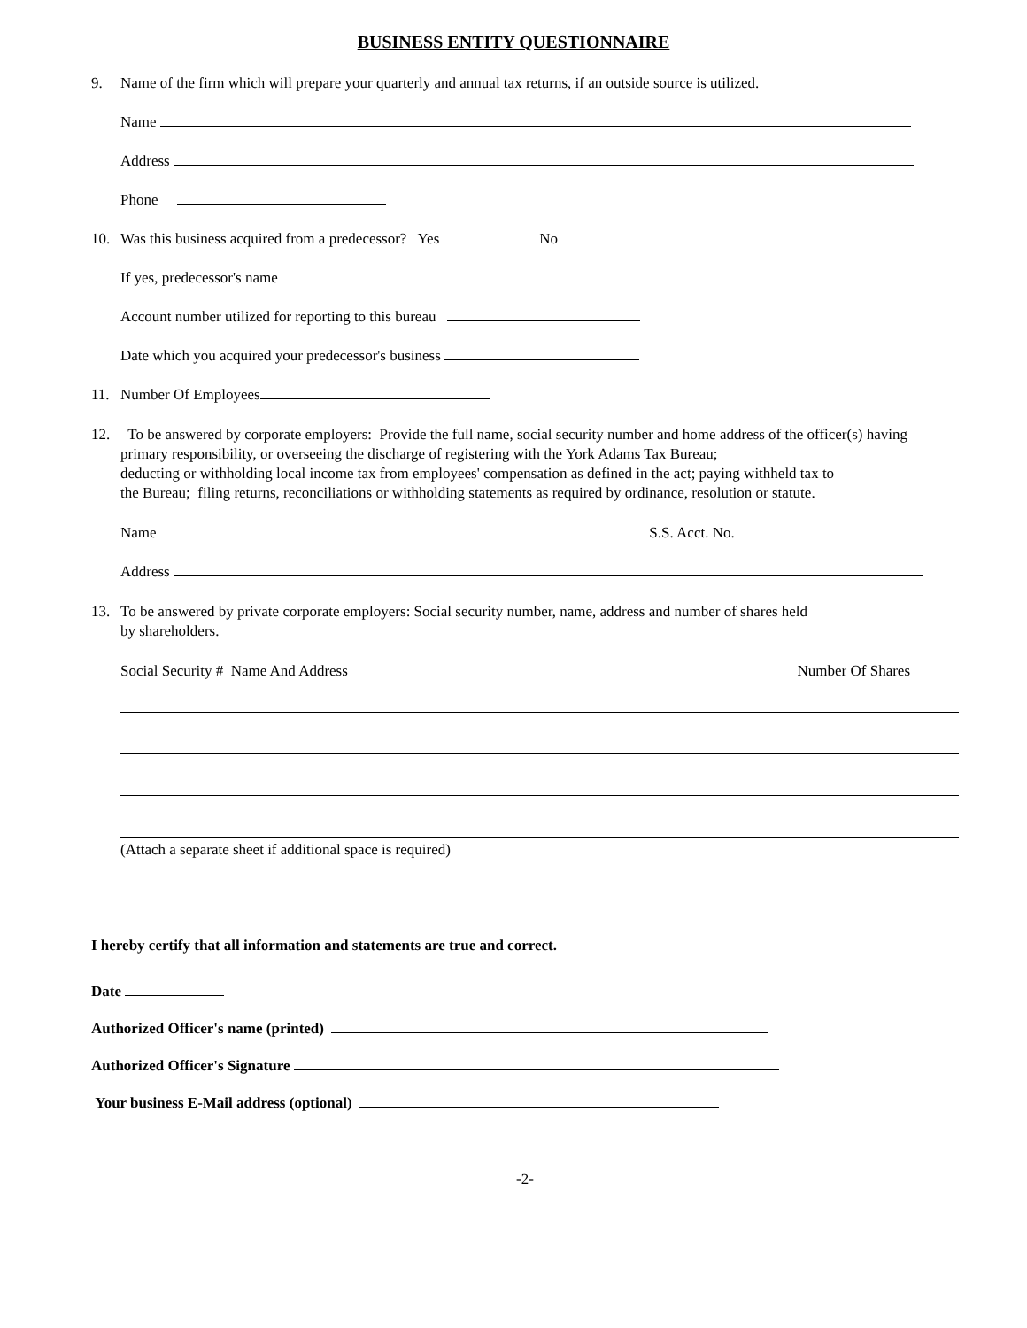BUSINESS ENTITY QUESTIONNAIRE
9. Name of the firm which will prepare your quarterly and annual tax returns, if an outside source is utilized.
Name
Address
Phone
10. Was this business acquired from a predecessor? Yes No
If yes, predecessor's name
Account number utilized for reporting to this bureau
Date which you acquired your predecessor's business
11. Number Of Employees
12. To be answered by corporate employers: Provide the full name, social security number and home address of the officer(s) having primary responsibility, or overseeing the discharge of registering with the York Adams Tax Bureau;
deducting or withholding local income tax from employees' compensation as defined in the act; paying withheld tax to
the Bureau; filing returns, reconciliations or withholding statements as required by ordinance, resolution or statute.
Name S.S. Acct. No.
Address
13. To be answered by private corporate employers: Social security number, name, address and number of shares held
by shareholders.
Social Security # Name And Address Number Of Shares
(Attach a separate sheet if additional space is required)
I hereby certify that all information and statements are true and correct.
Date
Authorized Officer's name (printed)
Authorized Officer's Signature
Your business E-Mail address (optional)
-2-